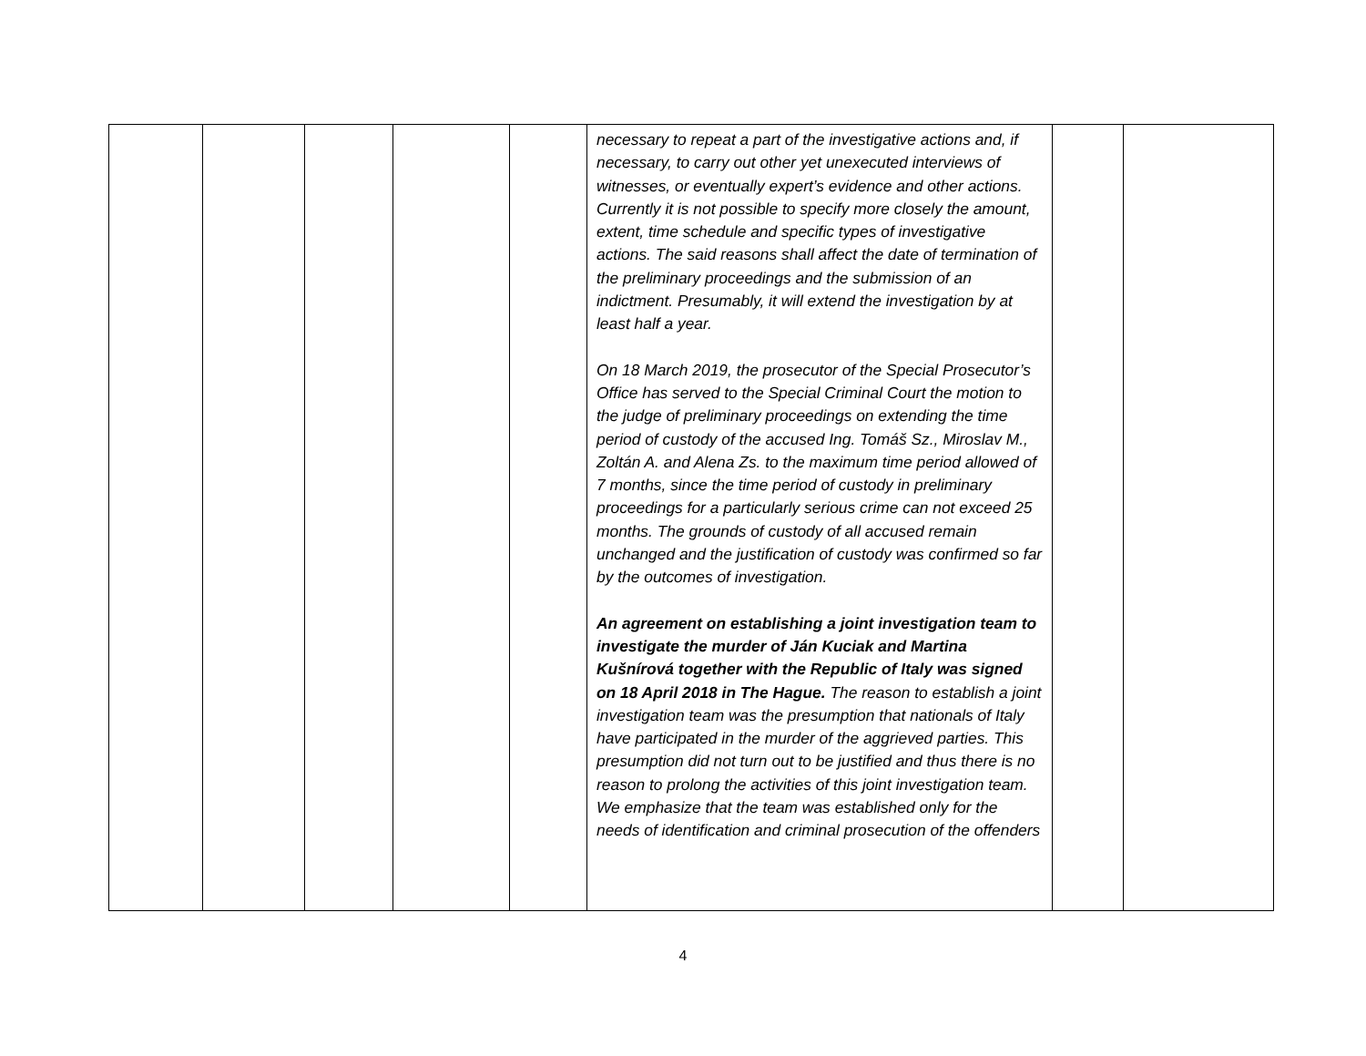| | | | | | necessary to repeat a part of the investigative actions and, if necessary, to carry out other yet unexecuted interviews of witnesses, or eventually expert’s evidence and other actions. Currently it is not possible to specify more closely the amount, extent, time schedule and specific types of investigative actions. The said reasons shall affect the date of termination of the preliminary proceedings and the submission of an indictment. Presumably, it will extend the investigation by at least half a year. On 18 March 2019, the prosecutor of the Special Prosecutor’s Office has served to the Special Criminal Court the motion to the judge of preliminary proceedings on extending the time period of custody of the accused Ing. Tomáš Sz., Miroslav M., Zoltán A. and Alena Zs. to the maximum time period allowed of 7 months, since the time period of custody in preliminary proceedings for a particularly serious crime can not exceed 25 months. The grounds of custody of all accused remain unchanged and the justification of custody was confirmed so far by the outcomes of investigation. An agreement on establishing a joint investigation team to investigate the murder of Ján Kuciak and Martina Kušnírová together with the Republic of Italy was signed on 18 April 2018 in The Hague. The reason to establish a joint investigation team was the presumption that nationals of Italy have participated in the murder of the aggrieved parties. This presumption did not turn out to be justified and thus there is no reason to prolong the activities of this joint investigation team. We emphasize that the team was established only for the needs of identification and criminal prosecution of the offenders | | |
4